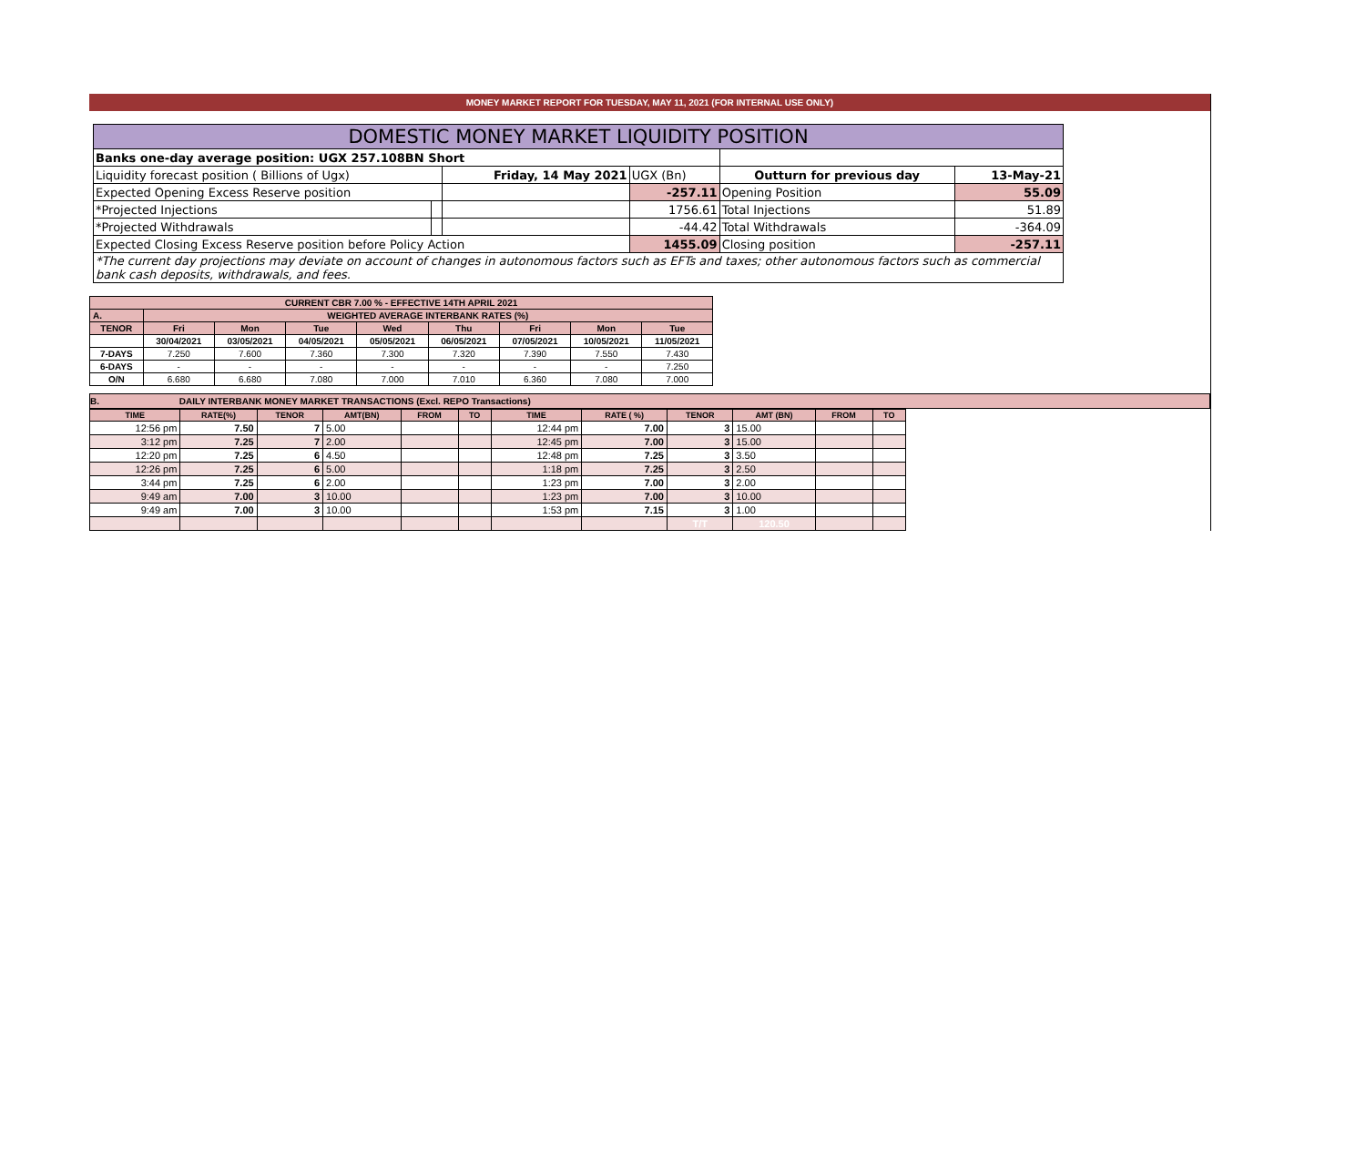MONEY MARKET REPORT FOR TUESDAY, MAY 11, 2021 (FOR INTERNAL USE ONLY)
| DOMESTIC MONEY MARKET LIQUIDITY POSITION | | | | | |
| Banks one-day average position: UGX 257.108BN Short | | | | | |
| Liquidity forecast position ( Billions of Ugx) | | Friday, 14 May 2021 | UGX (Bn) | Outturn for previous day | 13-May-21 |
| Expected Opening Excess Reserve position | | | -257.11 | Opening Position | 55.09 |
| *Projected Injections | | | 1756.61 | Total Injections | 51.89 |
| *Projected Withdrawals | | | -44.42 | Total Withdrawals | -364.09 |
| Expected Closing Excess Reserve position before Policy Action | | | 1455.09 | Closing position | -257.11 |
| *The current day projections may deviate on account of changes in autonomous factors such as EFTs and taxes; other autonomous factors such as commercial bank cash deposits, withdrawals, and fees. | | | | | |
| CURRENT CBR 7.00 % - EFFECTIVE 14TH APRIL 2021 | | | | | | | | |
| A. | WEIGHTED AVERAGE INTERBANK RATES (%) | | | | | | | |
| TENOR | Fri | Mon | Tue | Wed | Thu | Fri | Mon | Tue |
| | 30/04/2021 | 03/05/2021 | 04/05/2021 | 05/05/2021 | 06/05/2021 | 07/05/2021 | 10/05/2021 | 11/05/2021 |
| 7-DAYS | 7.250 | 7.600 | 7.360 | 7.300 | 7.320 | 7.390 | 7.550 | 7.430 |
| 6-DAYS | - | - | - | - | - | - | - | 7.250 |
| O/N | 6.680 | 6.680 | 7.080 | 7.000 | 7.010 | 6.360 | 7.080 | 7.000 |
B. DAILY INTERBANK MONEY MARKET TRANSACTIONS (Excl. REPO Transactions)
| TIME | RATE(%) | TENOR | AMT(BN) | FROM | TO | TIME | RATE ( %) | TENOR | AMT (BN) | FROM | TO |
| --- | --- | --- | --- | --- | --- | --- | --- | --- | --- | --- | --- |
| 12:56 pm | 7.50 | 7 | 5.00 | | | 12:44 pm | 7.00 | 3 | 15.00 | | |
| 3:12 pm | 7.25 | 7 | 2.00 | | | 12:45 pm | 7.00 | 3 | 15.00 | | |
| 12:20 pm | 7.25 | 6 | 4.50 | | | 12:48 pm | 7.25 | 3 | 3.50 | | |
| 12:26 pm | 7.25 | 6 | 5.00 | | | 1:18 pm | 7.25 | 3 | 2.50 | | |
| 3:44 pm | 7.25 | 6 | 2.00 | | | 1:23 pm | 7.00 | 3 | 2.00 | | |
| 9:49 am | 7.00 | 3 | 10.00 | | | 1:23 pm | 7.00 | 3 | 10.00 | | |
| 9:49 am | 7.00 | 3 | 10.00 | | | 1:53 pm | 7.15 | 3 | 1.00 | | |
| | | | | | | | | T/T | 120.50 | | |